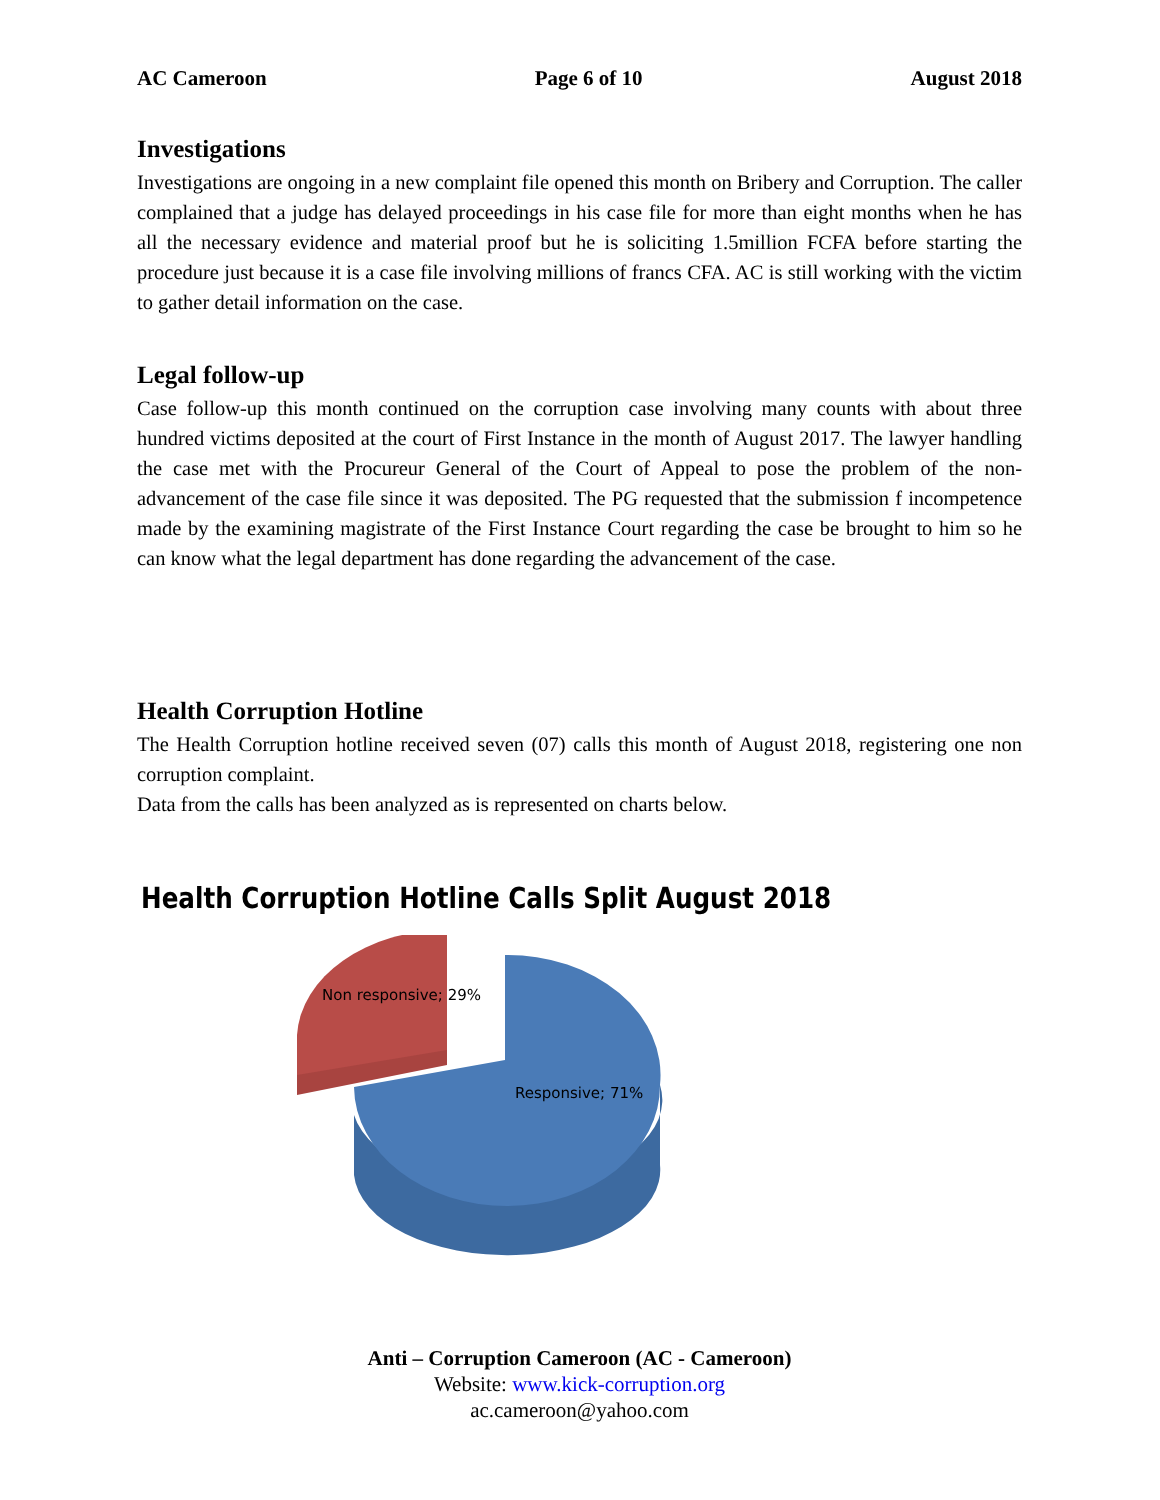AC Cameroon Page 6 of 10 August 2018
Investigations
Investigations are ongoing in a new complaint file opened this month on Bribery and Corruption. The caller complained that a judge has delayed proceedings in his case file for more than eight months when he has all the necessary evidence and material proof but he is soliciting 1.5million FCFA before starting the procedure just because it is a case file involving millions of francs CFA. AC is still working with the victim to gather detail information on the case.
Legal follow-up
Case follow-up this month continued on the corruption case involving many counts with about three hundred victims deposited at the court of First Instance in the month of August 2017. The lawyer handling the case met with the Procureur General of the Court of Appeal to pose the problem of the non-advancement of the case file since it was deposited. The PG requested that the submission f incompetence made by the examining magistrate of the First Instance Court regarding the case be brought to him so he can know what the legal department has done regarding the advancement of the case.
Health Corruption Hotline
The Health Corruption hotline received seven (07) calls this month of August 2018, registering one non corruption complaint.
Data from the calls has been analyzed as is represented on charts below.
Health Corruption Hotline Calls Split August 2018
Non responsive; 29%
Responsive; 71%
Anti – Corruption Cameroon (AC - Cameroon)
Website: www.kick-corruption.org
ac.cameroon@yahoo.com